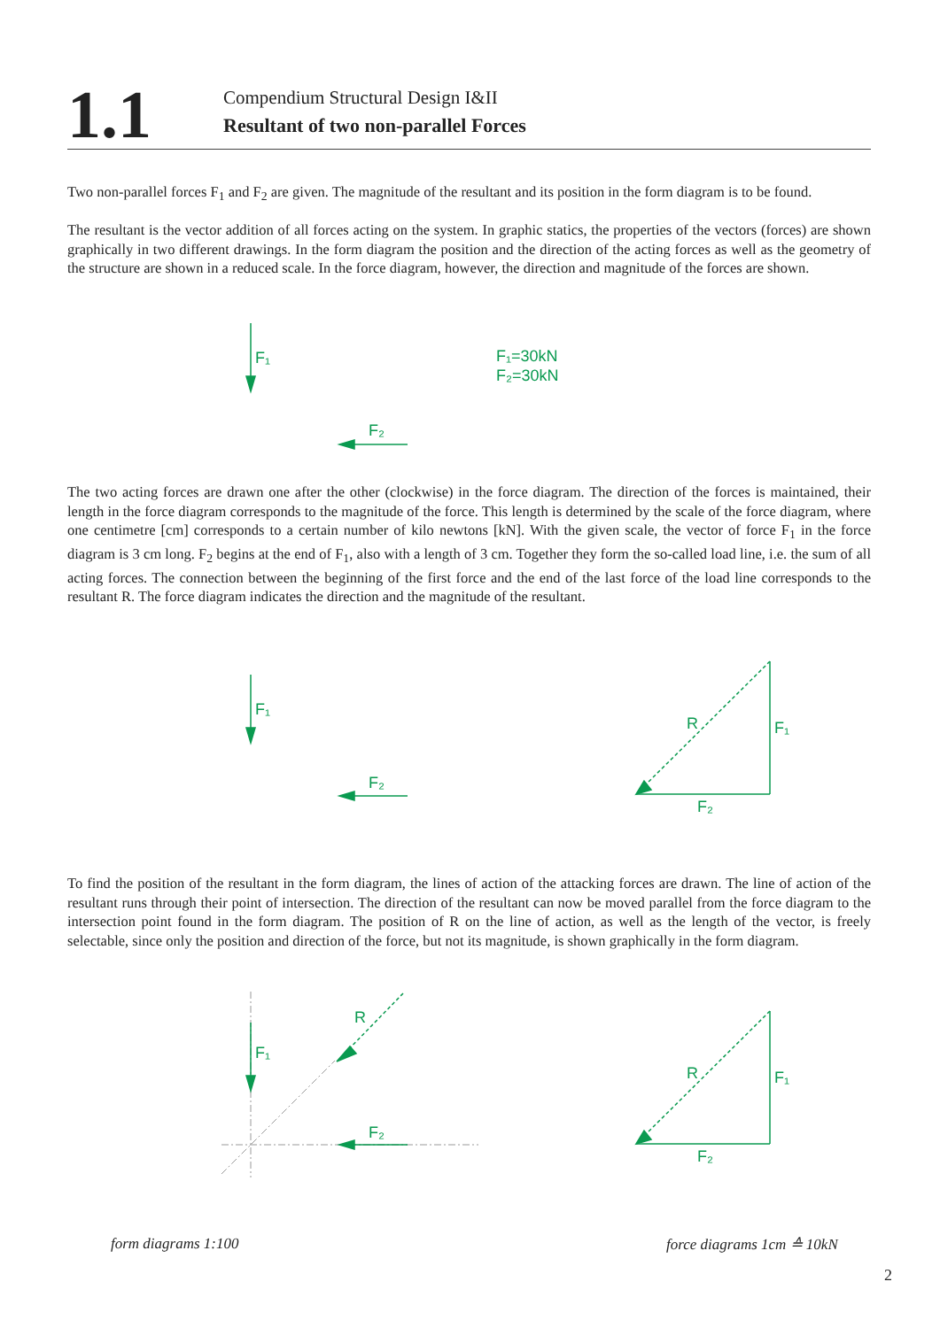1.1
Compendium Structural Design I&II
Resultant of two non-parallel Forces
Two non-parallel forces F<sub>1</sub> and F<sub>2</sub> are given. The magnitude of the resultant and its position in the form diagram is to be found.
The resultant is the vector addition of all forces acting on the system. In graphic statics, the properties of the vectors (forces) are shown graphically in two different drawings. In the form diagram the position and the direction of the acting forces as well as the geometry of the structure are shown in a reduced scale. In the force diagram, however, the direction and magnitude of the forces are shown.
F₁
F₂
F₁=30kN
F₂=30kN
The two acting forces are drawn one after the other (clockwise) in the force diagram. The direction of the forces is maintained, their length in the force diagram corresponds to the magnitude of the force. This length is determined by the scale of the force diagram, where one centimetre [cm] corresponds to a certain number of kilo newtons [kN]. With the given scale, the vector of force F<sub>1</sub> in the force diagram is 3 cm long. F<sub>2</sub> begins at the end of F<sub>1</sub>, also with a length of 3 cm. Together they form the so-called load line, i.e. the sum of all acting forces. The connection between the beginning of the first force and the end of the last force of the load line corresponds to the resultant R. The force diagram indicates the direction and the magnitude of the resultant.
F₁
F₂
R
F₁
F₂
To find the position of the resultant in the form diagram, the lines of action of the attacking forces are drawn. The line of action of the resultant runs through their point of intersection. The direction of the resultant can now be moved parallel from the force diagram to the intersection point found in the form diagram. The position of R on the line of action, as well as the length of the vector, is freely selectable, since only the position and direction of the force, but not its magnitude, is shown graphically in the form diagram.
F₁
F₂
R
R
F₁
F₂
form diagrams 1:100 force diagrams 1cm ≙ 10kN
2